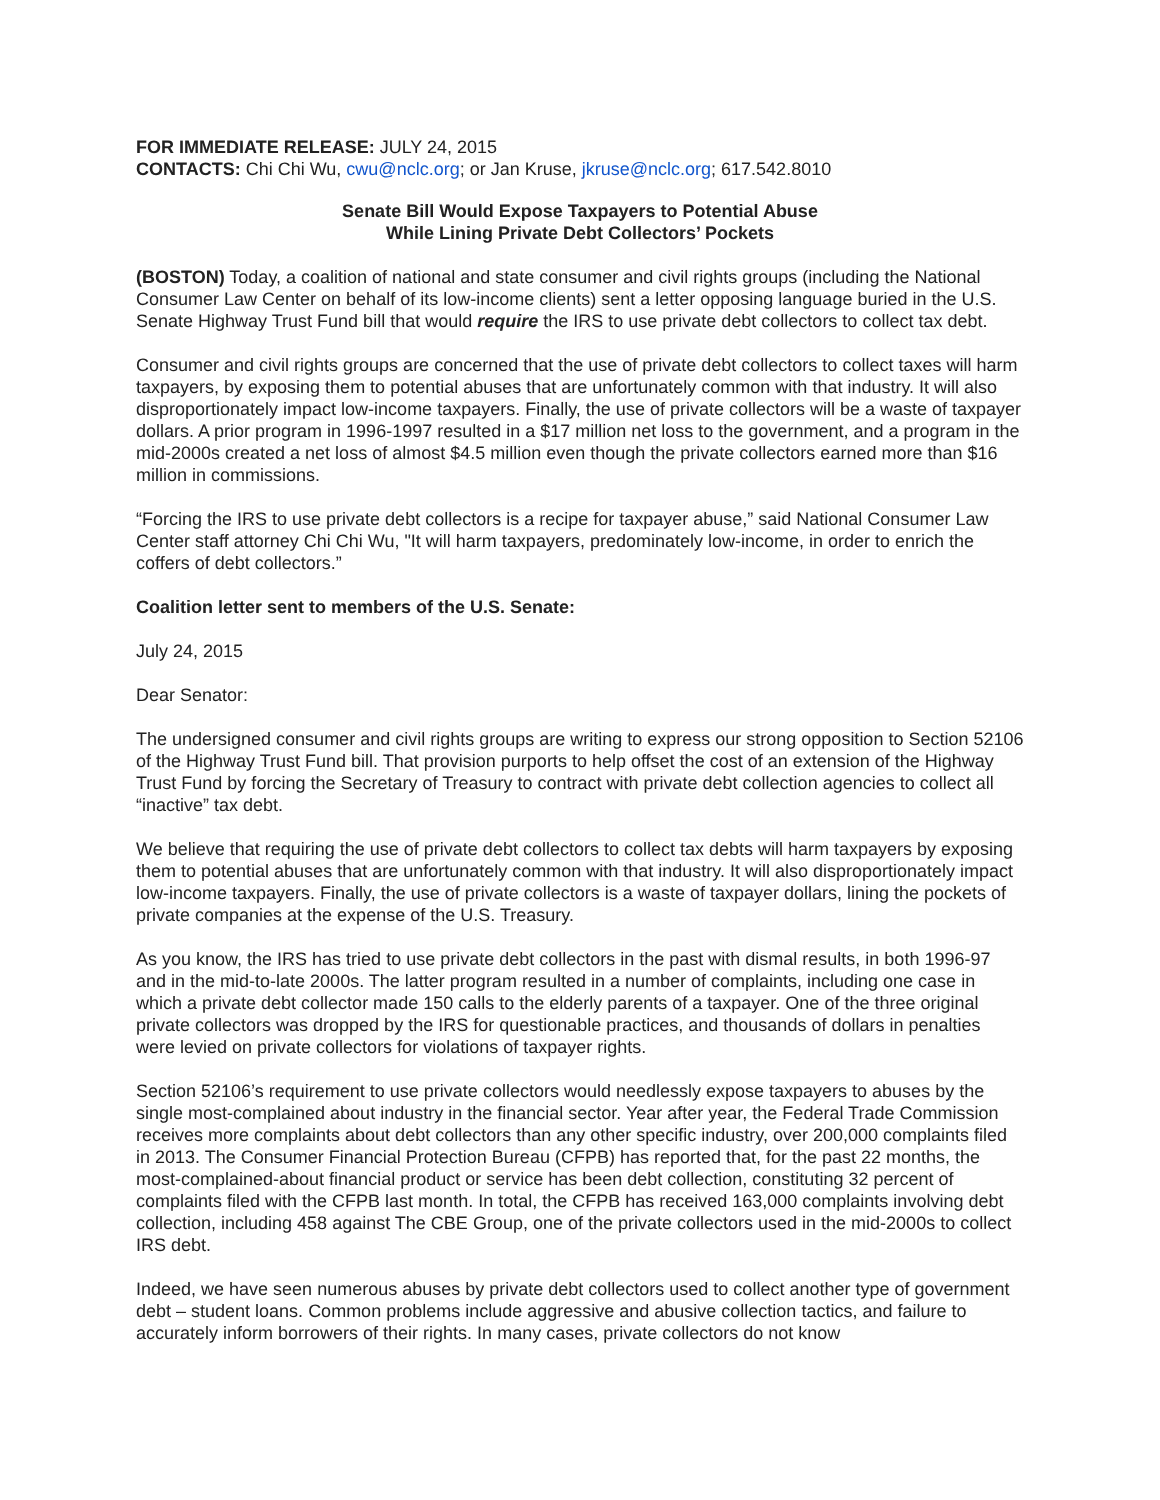FOR IMMEDIATE RELEASE: JULY 24, 2015
CONTACTS: Chi Chi Wu, cwu@nclc.org; or Jan Kruse, jkruse@nclc.org; 617.542.8010
Senate Bill Would Expose Taxpayers to Potential Abuse
While Lining Private Debt Collectors’ Pockets
(BOSTON) Today, a coalition of national and state consumer and civil rights groups (including the National Consumer Law Center on behalf of its low-income clients) sent a letter opposing language buried in the U.S. Senate Highway Trust Fund bill that would require the IRS to use private debt collectors to collect tax debt.
Consumer and civil rights groups are concerned that the use of private debt collectors to collect taxes will harm taxpayers, by exposing them to potential abuses that are unfortunately common with that industry. It will also disproportionately impact low-income taxpayers. Finally, the use of private collectors will be a waste of taxpayer dollars. A prior program in 1996-1997 resulted in a $17 million net loss to the government, and a program in the mid-2000s created a net loss of almost $4.5 million even though the private collectors earned more than $16 million in commissions.
“Forcing the IRS to use private debt collectors is a recipe for taxpayer abuse,” said National Consumer Law Center staff attorney Chi Chi Wu, "It will harm taxpayers, predominately low-income, in order to enrich the coffers of debt collectors.”
Coalition letter sent to members of the U.S. Senate:
July 24, 2015
Dear Senator:
The undersigned consumer and civil rights groups are writing to express our strong opposition to Section 52106 of the Highway Trust Fund bill. That provision purports to help offset the cost of an extension of the Highway Trust Fund by forcing the Secretary of Treasury to contract with private debt collection agencies to collect all “inactive” tax debt.
We believe that requiring the use of private debt collectors to collect tax debts will harm taxpayers by exposing them to potential abuses that are unfortunately common with that industry. It will also disproportionately impact low-income taxpayers. Finally, the use of private collectors is a waste of taxpayer dollars, lining the pockets of private companies at the expense of the U.S. Treasury.
As you know, the IRS has tried to use private debt collectors in the past with dismal results, in both 1996-97 and in the mid-to-late 2000s. The latter program resulted in a number of complaints, including one case in which a private debt collector made 150 calls to the elderly parents of a taxpayer. One of the three original private collectors was dropped by the IRS for questionable practices, and thousands of dollars in penalties were levied on private collectors for violations of taxpayer rights.
Section 52106’s requirement to use private collectors would needlessly expose taxpayers to abuses by the single most-complained about industry in the financial sector. Year after year, the Federal Trade Commission receives more complaints about debt collectors than any other specific industry, over 200,000 complaints filed in 2013. The Consumer Financial Protection Bureau (CFPB) has reported that, for the past 22 months, the most-complained-about financial product or service has been debt collection, constituting 32 percent of complaints filed with the CFPB last month. In total, the CFPB has received 163,000 complaints involving debt collection, including 458 against The CBE Group, one of the private collectors used in the mid-2000s to collect IRS debt.
Indeed, we have seen numerous abuses by private debt collectors used to collect another type of government debt – student loans. Common problems include aggressive and abusive collection tactics, and failure to accurately inform borrowers of their rights. In many cases, private collectors do not know